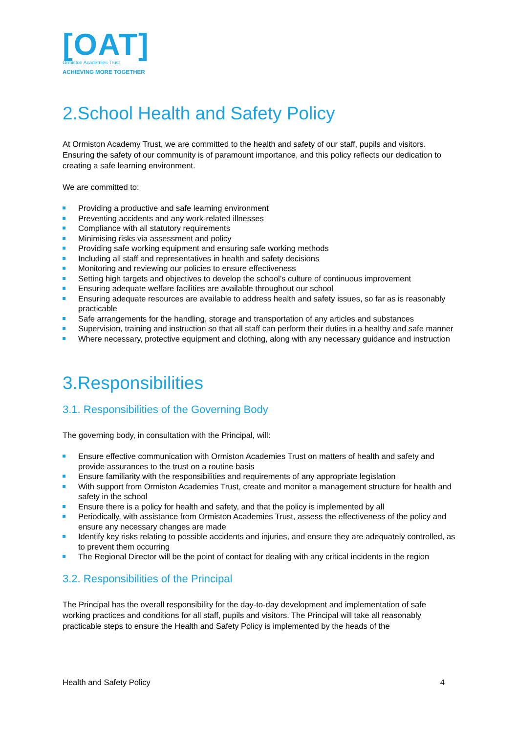[OAT]
Ormiston Academies Trust
ACHIEVING MORE TOGETHER
2.School Health and Safety Policy
At Ormiston Academy Trust, we are committed to the health and safety of our staff, pupils and visitors. Ensuring the safety of our community is of paramount importance, and this policy reflects our dedication to creating a safe learning environment.
We are committed to:
Providing a productive and safe learning environment
Preventing accidents and any work-related illnesses
Compliance with all statutory requirements
Minimising risks via assessment and policy
Providing safe working equipment and ensuring safe working methods
Including all staff and representatives in health and safety decisions
Monitoring and reviewing our policies to ensure effectiveness
Setting high targets and objectives to develop the school’s culture of continuous improvement
Ensuring adequate welfare facilities are available throughout our school
Ensuring adequate resources are available to address health and safety issues, so far as is reasonably practicable
Safe arrangements for the handling, storage and transportation of any articles and substances
Supervision, training and instruction so that all staff can perform their duties in a healthy and safe manner
Where necessary, protective equipment and clothing, along with any necessary guidance and instruction
3.Responsibilities
3.1. Responsibilities of the Governing Body
The governing body, in consultation with the Principal, will:
Ensure effective communication with Ormiston Academies Trust on matters of health and safety and provide assurances to the trust on a routine basis
Ensure familiarity with the responsibilities and requirements of any appropriate legislation
With support from Ormiston Academies Trust, create and monitor a management structure for health and safety in the school
Ensure there is a policy for health and safety, and that the policy is implemented by all
Periodically, with assistance from Ormiston Academies Trust, assess the effectiveness of the policy and ensure any necessary changes are made
Identify key risks relating to possible accidents and injuries, and ensure they are adequately controlled, as to prevent them occurring
The Regional Director will be the point of contact for dealing with any critical incidents in the region
3.2. Responsibilities of the Principal
The Principal has the overall responsibility for the day-to-day development and implementation of safe working practices and conditions for all staff, pupils and visitors. The Principal will take all reasonably practicable steps to ensure the Health and Safety Policy is implemented by the heads of the
Health and Safety Policy 4